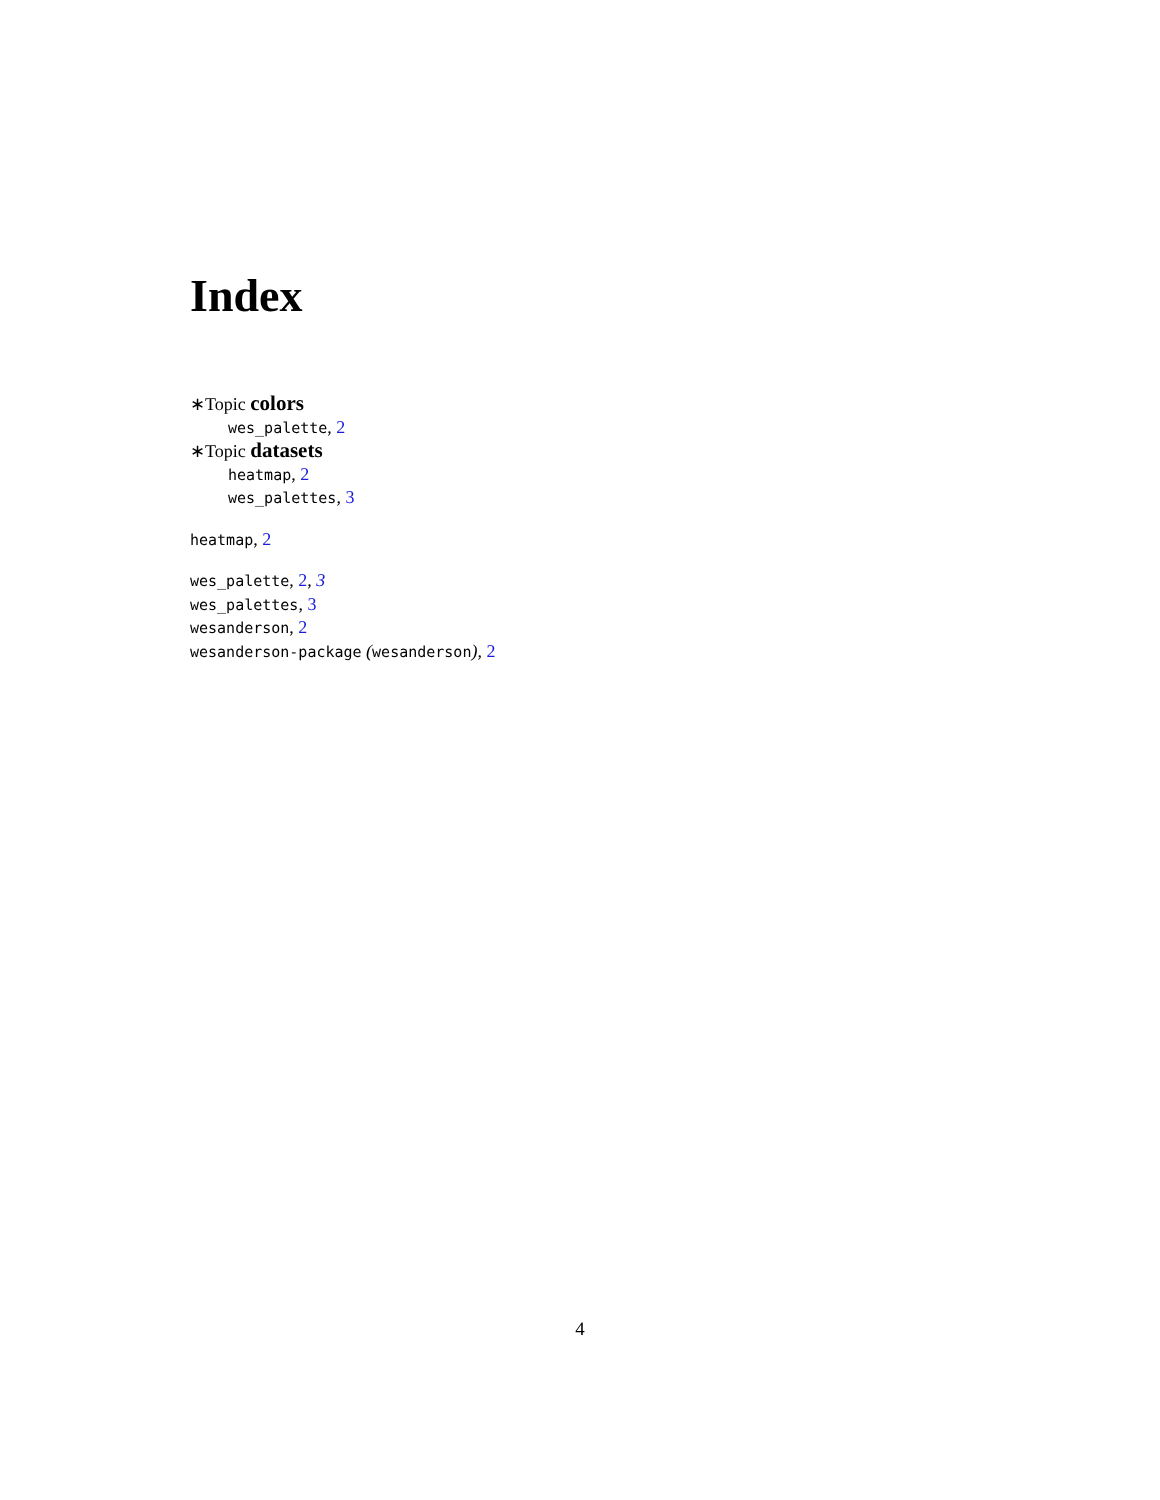Index
∗Topic colors
wes_palette, 2
∗Topic datasets
heatmap, 2
wes_palettes, 3
heatmap, 2
wes_palette, 2, 3
wes_palettes, 3
wesanderson, 2
wesanderson-package (wesanderson), 2
4